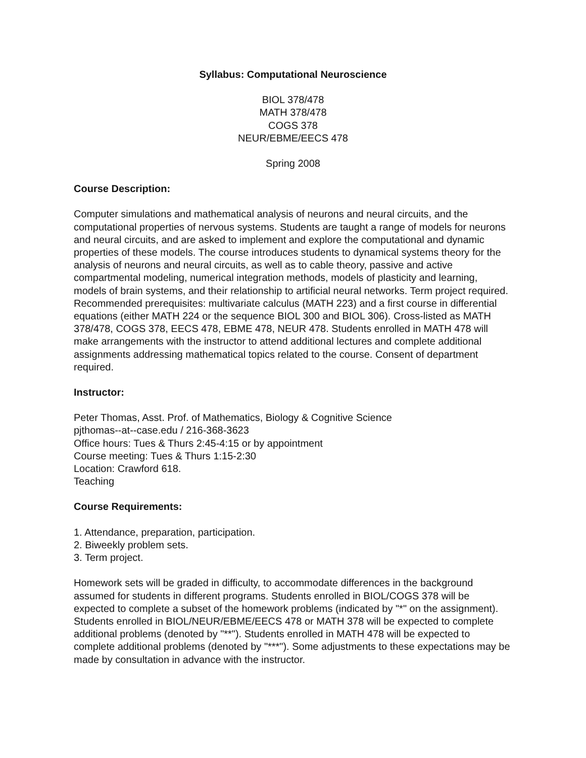Syllabus: Computational Neuroscience
BIOL 378/478
MATH 378/478
COGS 378
NEUR/EBME/EECS 478
Spring 2008
Course Description:
Computer simulations and mathematical analysis of neurons and neural circuits, and the computational properties of nervous systems. Students are taught a range of models for neurons and neural circuits, and are asked to implement and explore the computational and dynamic properties of these models. The course introduces students to dynamical systems theory for the analysis of neurons and neural circuits, as well as to cable theory, passive and active compartmental modeling, numerical integration methods, models of plasticity and learning, models of brain systems, and their relationship to artificial neural networks. Term project required. Recommended prerequisites: multivariate calculus (MATH 223) and a first course in differential equations (either MATH 224 or the sequence BIOL 300 and BIOL 306). Cross-listed as MATH 378/478, COGS 378, EECS 478, EBME 478, NEUR 478. Students enrolled in MATH 478 will make arrangements with the instructor to attend additional lectures and complete additional assignments addressing mathematical topics related to the course. Consent of department required.
Instructor:
Peter Thomas, Asst. Prof. of Mathematics, Biology & Cognitive Science
pjthomas--at--case.edu / 216-368-3623
Office hours: Tues & Thurs 2:45-4:15 or by appointment
Course meeting: Tues & Thurs 1:15-2:30
Location: Crawford 618.
Teaching
Course Requirements:
1. Attendance, preparation, participation.
2. Biweekly problem sets.
3. Term project.
Homework sets will be graded in difficulty, to accommodate differences in the background assumed for students in different programs. Students enrolled in BIOL/COGS 378 will be expected to complete a subset of the homework problems (indicated by "*" on the assignment). Students enrolled in BIOL/NEUR/EBME/EECS 478 or MATH 378 will be expected to complete additional problems (denoted by "**"). Students enrolled in MATH 478 will be expected to complete additional problems (denoted by "***"). Some adjustments to these expectations may be made by consultation in advance with the instructor.